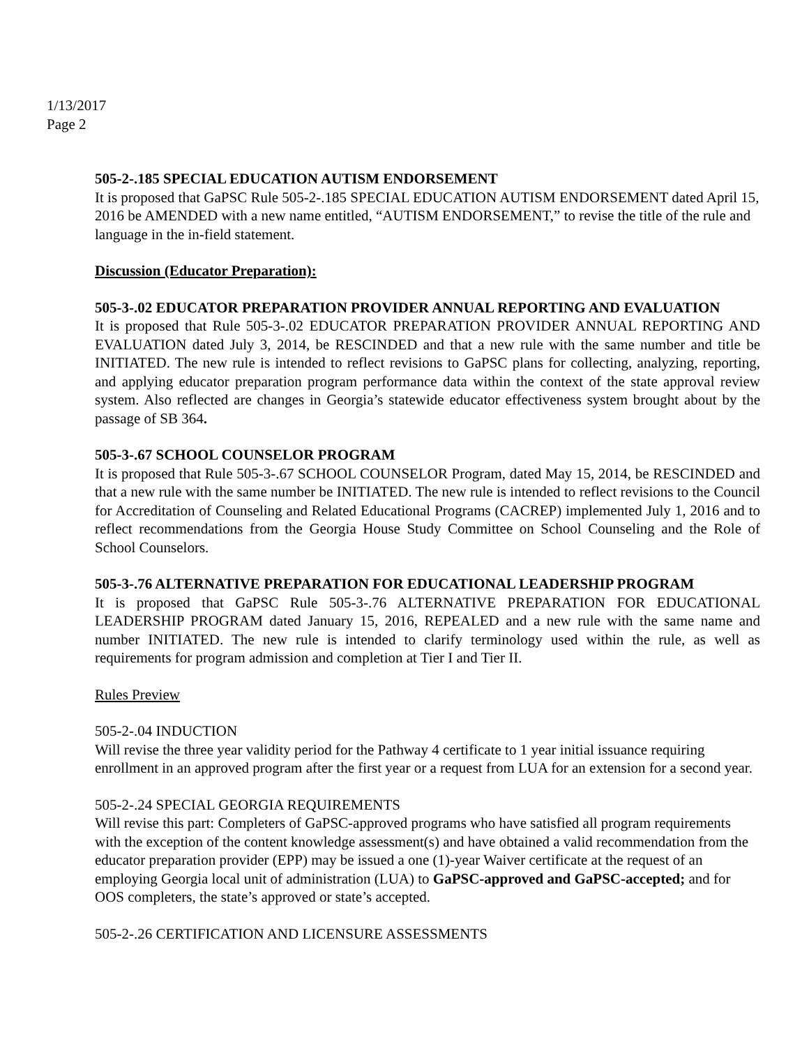1/13/2017
Page 2
505-2-.185 SPECIAL EDUCATION AUTISM ENDORSEMENT
It is proposed that GaPSC Rule 505-2-.185 SPECIAL EDUCATION AUTISM ENDORSEMENT dated April 15, 2016 be AMENDED with a new name entitled, “AUTISM ENDORSEMENT,” to revise the title of the rule and language in the in-field statement.
Discussion (Educator Preparation):
505-3-.02 EDUCATOR PREPARATION PROVIDER ANNUAL REPORTING AND EVALUATION
It is proposed that Rule 505-3-.02 EDUCATOR PREPARATION PROVIDER ANNUAL REPORTING AND EVALUATION dated July 3, 2014, be RESCINDED and that a new rule with the same number and title be INITIATED. The new rule is intended to reflect revisions to GaPSC plans for collecting, analyzing, reporting, and applying educator preparation program performance data within the context of the state approval review system. Also reflected are changes in Georgia’s statewide educator effectiveness system brought about by the passage of SB 364.
505-3-.67 SCHOOL COUNSELOR PROGRAM
It is proposed that Rule 505-3-.67 SCHOOL COUNSELOR Program, dated May 15, 2014, be RESCINDED and that a new rule with the same number be INITIATED. The new rule is intended to reflect revisions to the Council for Accreditation of Counseling and Related Educational Programs (CACREP) implemented July 1, 2016 and to reflect recommendations from the Georgia House Study Committee on School Counseling and the Role of School Counselors.
505-3-.76 ALTERNATIVE PREPARATION FOR EDUCATIONAL LEADERSHIP PROGRAM
It is proposed that GaPSC Rule 505-3-.76 ALTERNATIVE PREPARATION FOR EDUCATIONAL LEADERSHIP PROGRAM dated January 15, 2016, REPEALED and a new rule with the same name and number INITIATED. The new rule is intended to clarify terminology used within the rule, as well as requirements for program admission and completion at Tier I and Tier II.
Rules Preview
505-2-.04 INDUCTION
Will revise the three year validity period for the Pathway 4 certificate to 1 year initial issuance requiring enrollment in an approved program after the first year or a request from LUA for an extension for a second year.
505-2-.24 SPECIAL GEORGIA REQUIREMENTS
Will revise this part: Completers of GaPSC-approved programs who have satisfied all program requirements with the exception of the content knowledge assessment(s) and have obtained a valid recommendation from the educator preparation provider (EPP) may be issued a one (1)-year Waiver certificate at the request of an employing Georgia local unit of administration (LUA) to GaPSC-approved and GaPSC-accepted; and for OOS completers, the state’s approved or state’s accepted.
505-2-.26 CERTIFICATION AND LICENSURE ASSESSMENTS